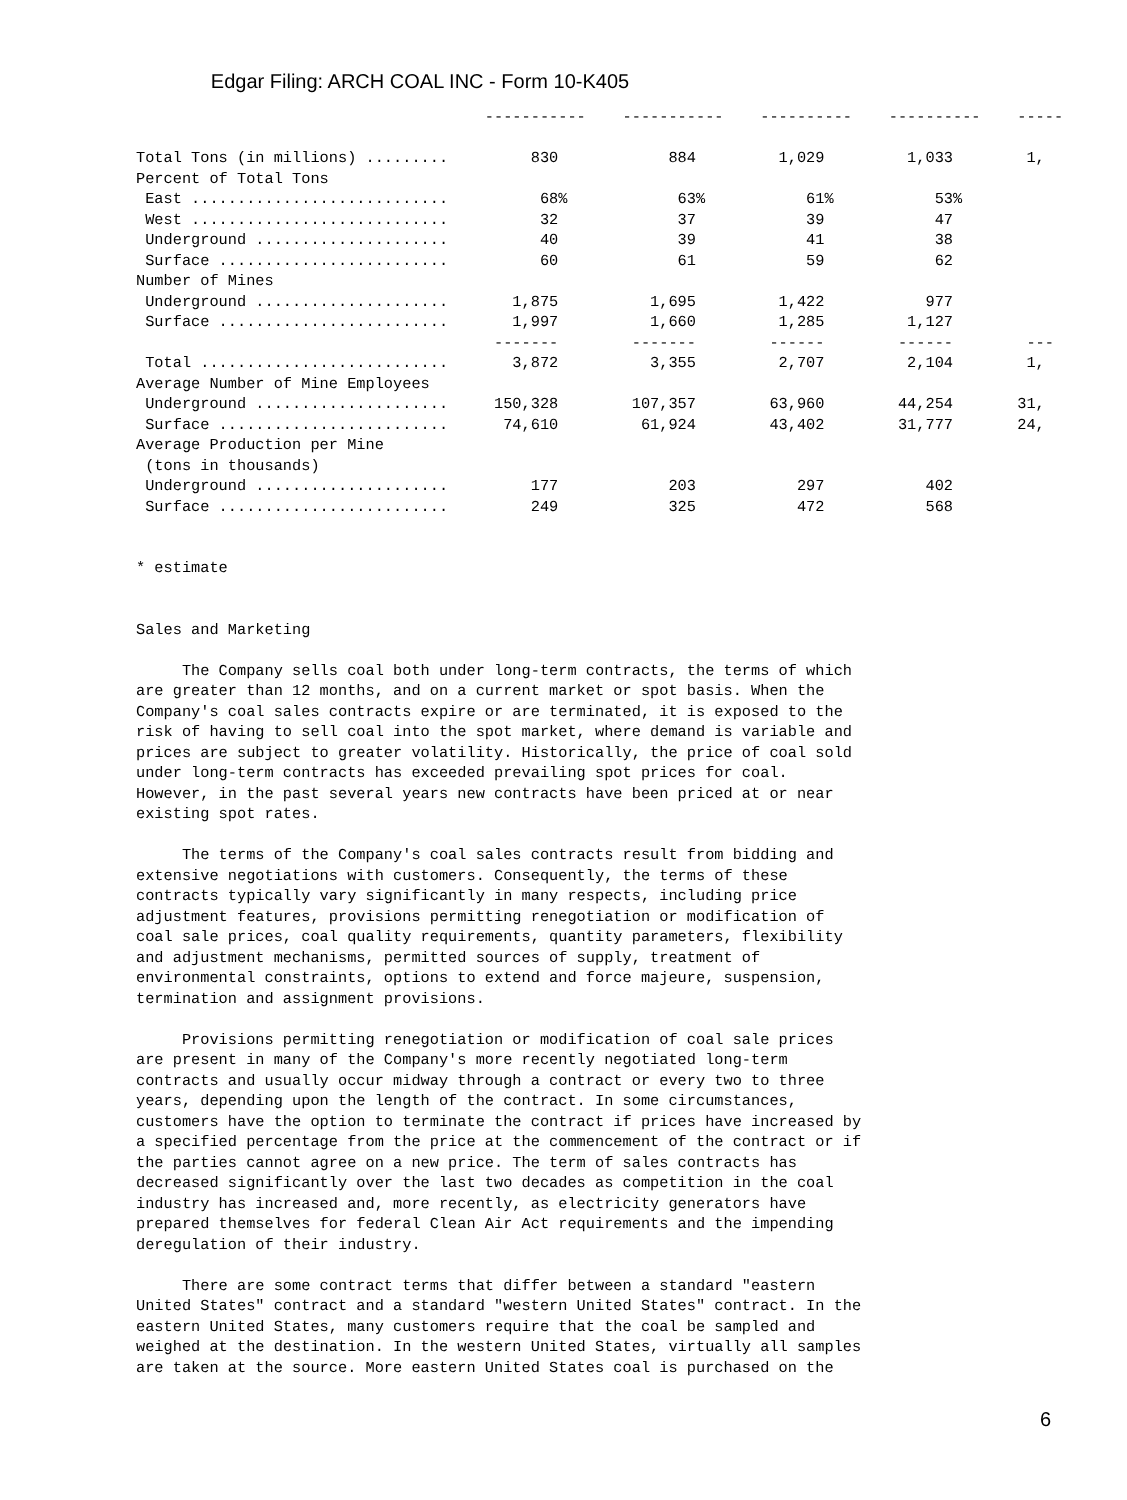Edgar Filing: ARCH COAL INC - Form 10-K405
                                      -----------    -----------    ----------    ----------    -----

Total Tons (in millions) .........         830            884         1,029         1,033        1,
Percent of Total Tons
 East ............................          68%            63%           61%           53%
 West ............................          32             37            39            47
 Underground .....................          40             39            41            38
 Surface .........................          60             61            59            62
Number of Mines
 Underground .....................       1,875          1,695         1,422           977
 Surface .........................       1,997          1,660         1,285         1,127
                                       -------        -------        ------        ------        ---
 Total ...........................       3,872          3,355         2,707         2,104        1,
Average Number of Mine Employees
 Underground .....................     150,328        107,357        63,960        44,254       31,
 Surface .........................      74,610         61,924        43,402        31,777       24,
Average Production per Mine
 (tons in thousands)
 Underground .....................         177            203           297           402
 Surface .........................         249            325           472           568


* estimate


Sales and Marketing

     The Company sells coal both under long-term contracts, the terms of which
are greater than 12 months, and on a current market or spot basis. When the
Company's coal sales contracts expire or are terminated, it is exposed to the
risk of having to sell coal into the spot market, where demand is variable and
prices are subject to greater volatility. Historically, the price of coal sold
under long-term contracts has exceeded prevailing spot prices for coal.
However, in the past several years new contracts have been priced at or near
existing spot rates.

     The terms of the Company's coal sales contracts result from bidding and
extensive negotiations with customers. Consequently, the terms of these
contracts typically vary significantly in many respects, including price
adjustment features, provisions permitting renegotiation or modification of
coal sale prices, coal quality requirements, quantity parameters, flexibility
and adjustment mechanisms, permitted sources of supply, treatment of
environmental constraints, options to extend and force majeure, suspension,
termination and assignment provisions.

     Provisions permitting renegotiation or modification of coal sale prices
are present in many of the Company's more recently negotiated long-term
contracts and usually occur midway through a contract or every two to three
years, depending upon the length of the contract. In some circumstances,
customers have the option to terminate the contract if prices have increased by
a specified percentage from the price at the commencement of the contract or if
the parties cannot agree on a new price. The term of sales contracts has
decreased significantly over the last two decades as competition in the coal
industry has increased and, more recently, as electricity generators have
prepared themselves for federal Clean Air Act requirements and the impending
deregulation of their industry.

     There are some contract terms that differ between a standard "eastern
United States" contract and a standard "western United States" contract. In the
eastern United States, many customers require that the coal be sampled and
weighed at the destination. In the western United States, virtually all samples
are taken at the source. More eastern United States coal is purchased on the
6